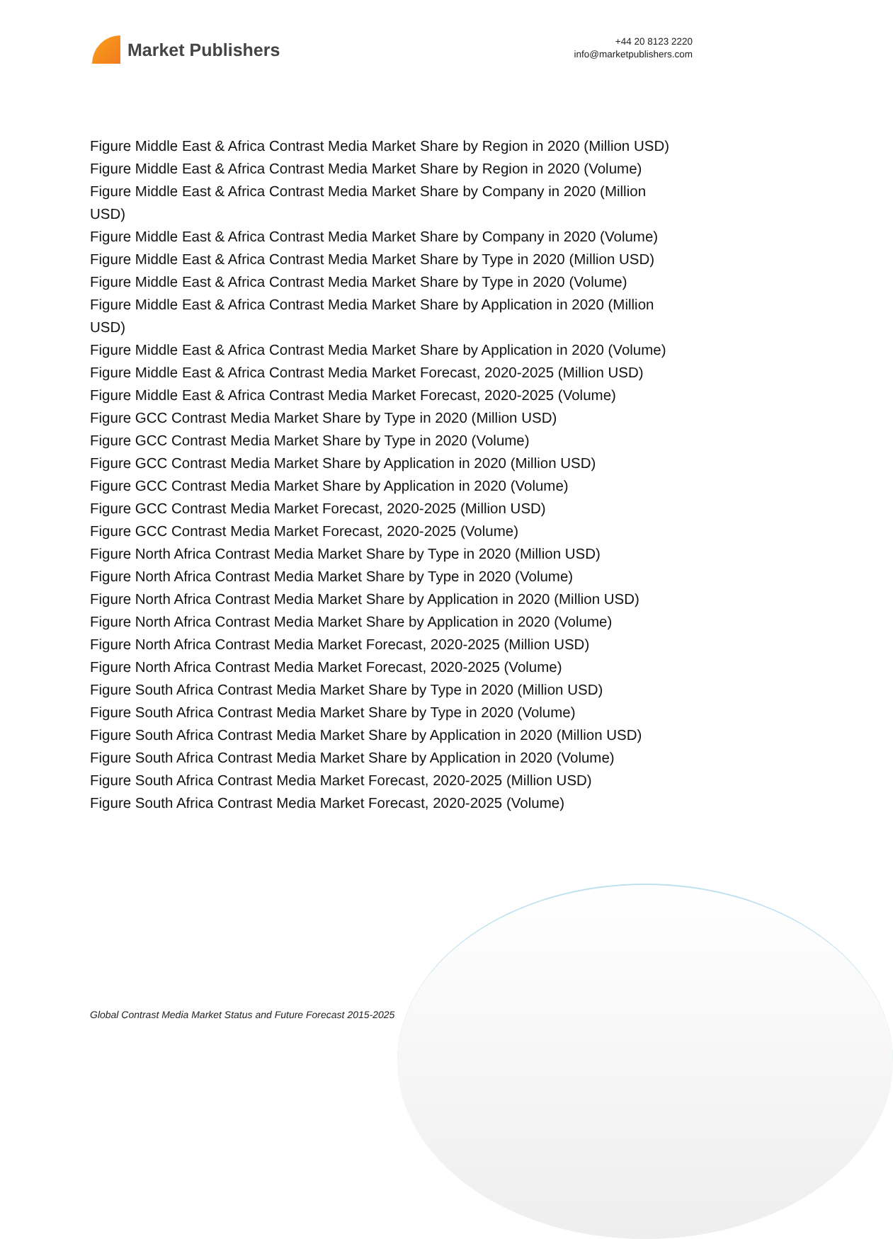Market Publishers
+44 20 8123 2220
info@marketpublishers.com
Figure Middle East & Africa Contrast Media Market Share by Region in 2020 (Million USD)
Figure Middle East & Africa Contrast Media Market Share by Region in 2020 (Volume)
Figure Middle East & Africa Contrast Media Market Share by Company in 2020 (Million USD)
Figure Middle East & Africa Contrast Media Market Share by Company in 2020 (Volume)
Figure Middle East & Africa Contrast Media Market Share by Type in 2020 (Million USD)
Figure Middle East & Africa Contrast Media Market Share by Type in 2020 (Volume)
Figure Middle East & Africa Contrast Media Market Share by Application in 2020 (Million USD)
Figure Middle East & Africa Contrast Media Market Share by Application in 2020 (Volume)
Figure Middle East & Africa Contrast Media Market Forecast, 2020-2025 (Million USD)
Figure Middle East & Africa Contrast Media Market Forecast, 2020-2025 (Volume)
Figure GCC Contrast Media Market Share by Type in 2020 (Million USD)
Figure GCC Contrast Media Market Share by Type in 2020 (Volume)
Figure GCC Contrast Media Market Share by Application in 2020 (Million USD)
Figure GCC Contrast Media Market Share by Application in 2020 (Volume)
Figure GCC Contrast Media Market Forecast, 2020-2025 (Million USD)
Figure GCC Contrast Media Market Forecast, 2020-2025 (Volume)
Figure North Africa Contrast Media Market Share by Type in 2020 (Million USD)
Figure North Africa Contrast Media Market Share by Type in 2020 (Volume)
Figure North Africa Contrast Media Market Share by Application in 2020 (Million USD)
Figure North Africa Contrast Media Market Share by Application in 2020 (Volume)
Figure North Africa Contrast Media Market Forecast, 2020-2025 (Million USD)
Figure North Africa Contrast Media Market Forecast, 2020-2025 (Volume)
Figure South Africa Contrast Media Market Share by Type in 2020 (Million USD)
Figure South Africa Contrast Media Market Share by Type in 2020 (Volume)
Figure South Africa Contrast Media Market Share by Application in 2020 (Million USD)
Figure South Africa Contrast Media Market Share by Application in 2020 (Volume)
Figure South Africa Contrast Media Market Forecast, 2020-2025 (Million USD)
Figure South Africa Contrast Media Market Forecast, 2020-2025 (Volume)
Global Contrast Media Market Status and Future Forecast 2015-2025